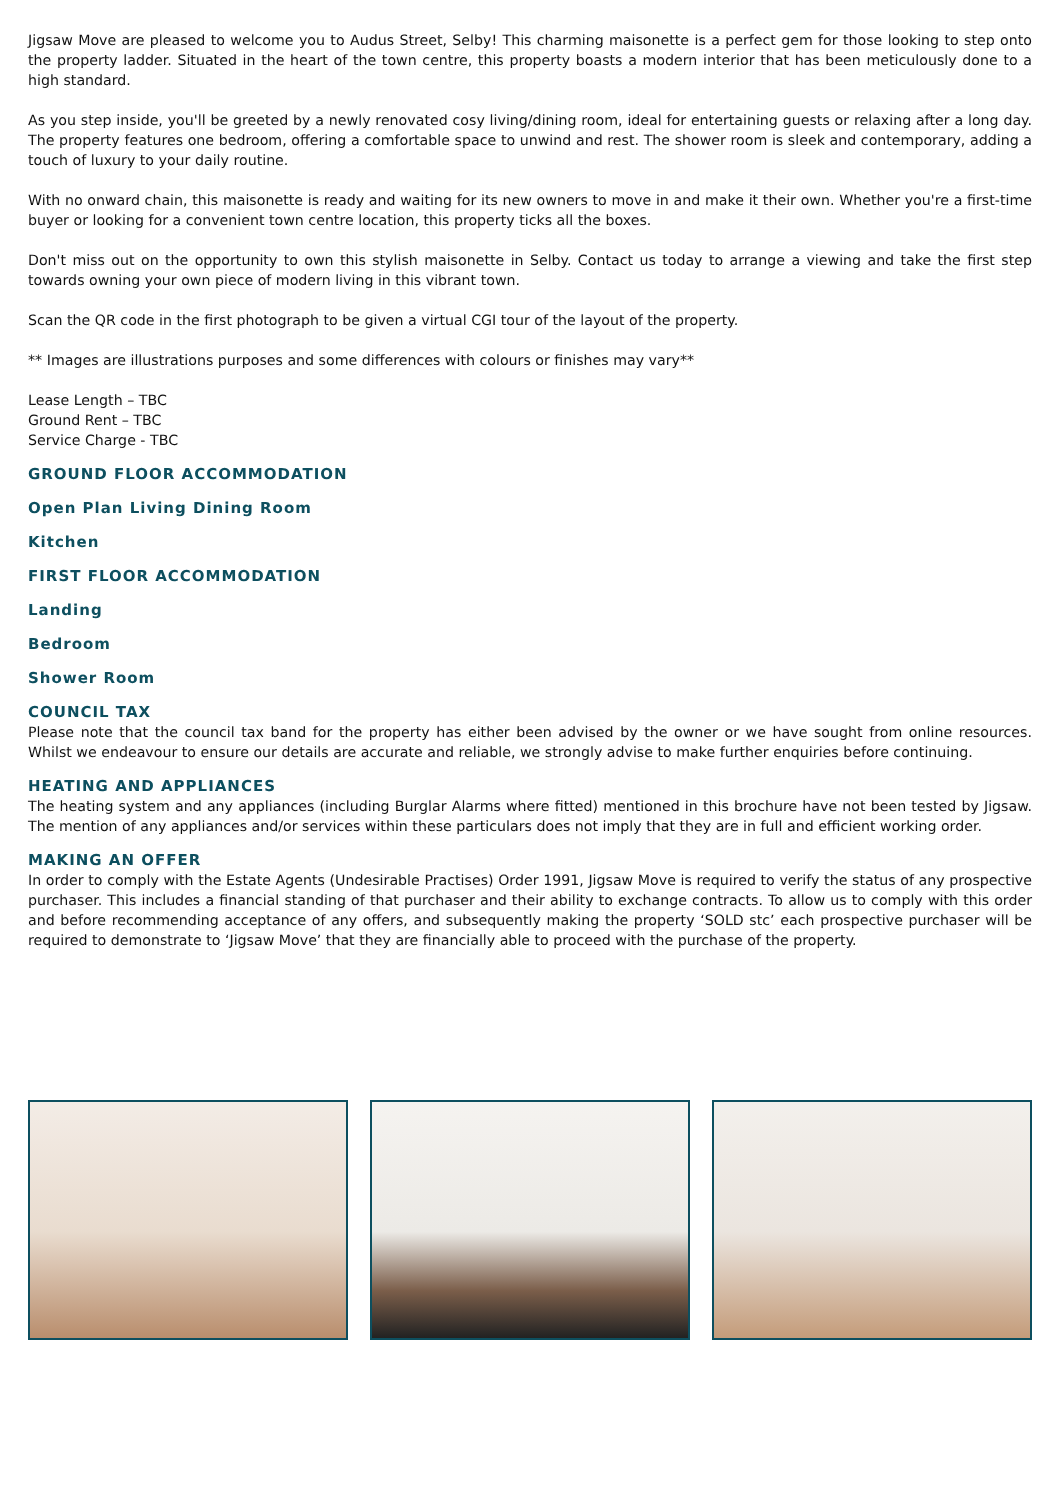Jigsaw Move are pleased to welcome you to Audus Street, Selby! This charming maisonette is a perfect gem for those looking to step onto the property ladder. Situated in the heart of the town centre, this property boasts a modern interior that has been meticulously done to a high standard.
As you step inside, you'll be greeted by a newly renovated cosy living/dining room, ideal for entertaining guests or relaxing after a long day. The property features one bedroom, offering a comfortable space to unwind and rest. The shower room is sleek and contemporary, adding a touch of luxury to your daily routine.
With no onward chain, this maisonette is ready and waiting for its new owners to move in and make it their own. Whether you're a first-time buyer or looking for a convenient town centre location, this property ticks all the boxes.
Don't miss out on the opportunity to own this stylish maisonette in Selby. Contact us today to arrange a viewing and take the first step towards owning your own piece of modern living in this vibrant town.
Scan the QR code in the first photograph to be given a virtual CGI tour of the layout of the property.
** Images are illustrations purposes and some differences with colours or finishes may vary**
Lease Length – TBC
Ground Rent – TBC
Service Charge - TBC
GROUND FLOOR ACCOMMODATION
Open Plan Living Dining Room
Kitchen
FIRST FLOOR ACCOMMODATION
Landing
Bedroom
Shower Room
COUNCIL TAX
Please note that the council tax band for the property has either been advised by the owner or we have sought from online resources. Whilst we endeavour to ensure our details are accurate and reliable, we strongly advise to make further enquiries before continuing.
HEATING AND APPLIANCES
The heating system and any appliances (including Burglar Alarms where fitted) mentioned in this brochure have not been tested by Jigsaw. The mention of any appliances and/or services within these particulars does not imply that they are in full and efficient working order.
MAKING AN OFFER
In order to comply with the Estate Agents (Undesirable Practises) Order 1991, Jigsaw Move is required to verify the status of any prospective purchaser. This includes a financial standing of that purchaser and their ability to exchange contracts. To allow us to comply with this order and before recommending acceptance of any offers, and subsequently making the property ‘SOLD stc’ each prospective purchaser will be required to demonstrate to ‘Jigsaw Move’ that they are financially able to proceed with the purchase of the property.